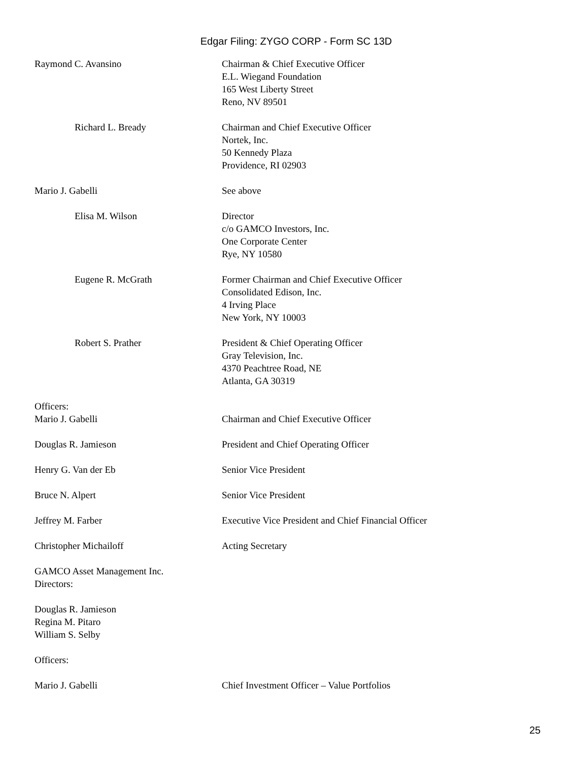Edgar Filing: ZYGO CORP - Form SC 13D
| Raymond C. Avansino | Chairman & Chief Executive Officer E.L. Wiegand Foundation 165 West Liberty Street Reno, NV 89501 |
| Richard L. Bready | Chairman and Chief Executive Officer Nortek, Inc. 50 Kennedy Plaza Providence, RI 02903 |
| Mario J. Gabelli | See above |
| Elisa M. Wilson | Director c/o GAMCO Investors, Inc. One Corporate Center Rye, NY 10580 |
| Eugene R. McGrath | Former Chairman and Chief Executive Officer Consolidated Edison, Inc. 4 Irving Place New York, NY 10003 |
| Robert S. Prather | President & Chief Operating Officer Gray Television, Inc. 4370 Peachtree Road, NE Atlanta, GA 30319 |
| Officers: Mario J. Gabelli | Chairman and Chief Executive Officer |
| Douglas R. Jamieson | President and Chief Operating Officer |
| Henry G. Van der Eb | Senior Vice President |
| Bruce N. Alpert | Senior Vice President |
| Jeffrey M. Farber | Executive Vice President and Chief Financial Officer |
| Christopher Michailoff | Acting Secretary |
| GAMCO Asset Management Inc. Directors: | |
| Douglas R. Jamieson Regina M. Pitaro William S. Selby | |
| Officers: | |
| Mario J. Gabelli | Chief Investment Officer – Value Portfolios |
25